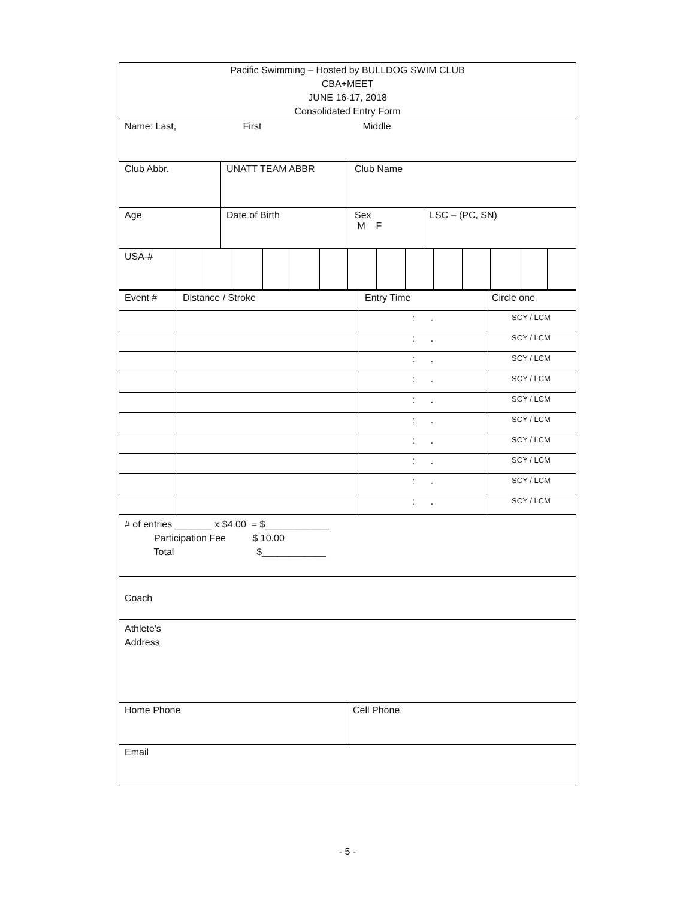| Pacific Swimming – Hosted by BULLDOG SWIM CLUB CBA+MEET JUNE 16-17, 2018 Consolidated Entry Form |
| Name: Last, First Middle |
| Club Abbr. | UNATT TEAM ABBR | Club Name |
| Age | Date of Birth | Sex M F | LSC – (PC, SN) |
| USA-# | | | | | | | | | | | | | | |
| Event # | Distance / Stroke | Entry Time | Circle one |
| | | : . | SCY / LCM |
| | | : . | SCY / LCM |
| | | : . | SCY / LCM |
| | | : . | SCY / LCM |
| | | : . | SCY / LCM |
| | | : . | SCY / LCM |
| | | : . | SCY / LCM |
| | | : . | SCY / LCM |
| | | : . | SCY / LCM |
| | | : . | SCY / LCM |
| # of entries _______ x $4.00 = $____________ Participation Fee $ 10.00 Total $____________ |
| Coach |
| Athlete's Address |
| Home Phone | Cell Phone |
| Email |
- 5 -